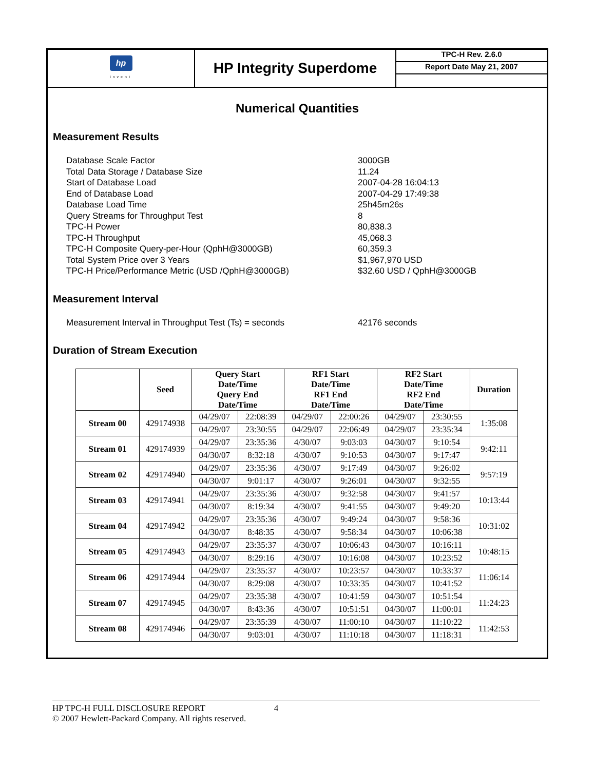hp
invent
HP Integrity Superdome
TPC-H Rev. 2.6.0
Report Date May 21, 2007
Numerical Quantities
Measurement Results
Database Scale Factor
Total Data Storage / Database Size
Start of Database Load
End of Database Load
Database Load Time
Query Streams for Throughput Test
TPC-H Power
TPC-H Throughput
TPC-H Composite Query-per-Hour (QphH@3000GB)
Total System Price over 3 Years
TPC-H Price/Performance Metric (USD /QphH@3000GB)
3000GB
11.24
2007-04-28 16:04:13
2007-04-29 17:49:38
25h45m26s
8
80,838.3
45,068.3
60,359.3
$1,967,970 USD
$32.60 USD / QphH@3000GB
Measurement Interval
Measurement Interval in Throughput Test (Ts) = seconds 42176 seconds
Duration of Stream Execution
| | Seed | Query Start Date/Time Query End Date/Time | | RF1 Start Date/Time RF1 End Date/Time | | RF2 Start Date/Time RF2 End Date/Time | | Duration |
| --- | --- | --- | --- | --- | --- | --- | --- | --- |
| Stream 00 | 429174938 | 04/29/07 | 22:08:39 | 04/29/07 | 22:00:26 | 04/29/07 | 23:30:55 | 1:35:08 |
| | | 04/29/07 | 23:30:55 | 04/29/07 | 22:06:49 | 04/29/07 | 23:35:34 | |
| Stream 01 | 429174939 | 04/29/07 | 23:35:36 | 4/30/07 | 9:03:03 | 04/30/07 | 9:10:54 | 9:42:11 |
| | | 04/30/07 | 8:32:18 | 4/30/07 | 9:10:53 | 04/30/07 | 9:17:47 | |
| Stream 02 | 429174940 | 04/29/07 | 23:35:36 | 4/30/07 | 9:17:49 | 04/30/07 | 9:26:02 | 9:57:19 |
| | | 04/30/07 | 9:01:17 | 4/30/07 | 9:26:01 | 04/30/07 | 9:32:55 | |
| Stream 03 | 429174941 | 04/29/07 | 23:35:36 | 4/30/07 | 9:32:58 | 04/30/07 | 9:41:57 | 10:13:44 |
| | | 04/30/07 | 8:19:34 | 4/30/07 | 9:41:55 | 04/30/07 | 9:49:20 | |
| Stream 04 | 429174942 | 04/29/07 | 23:35:36 | 4/30/07 | 9:49:24 | 04/30/07 | 9:58:36 | 10:31:02 |
| | | 04/30/07 | 8:48:35 | 4/30/07 | 9:58:34 | 04/30/07 | 10:06:38 | |
| Stream 05 | 429174943 | 04/29/07 | 23:35:37 | 4/30/07 | 10:06:43 | 04/30/07 | 10:16:11 | 10:48:15 |
| | | 04/30/07 | 8:29:16 | 4/30/07 | 10:16:08 | 04/30/07 | 10:23:52 | |
| Stream 06 | 429174944 | 04/29/07 | 23:35:37 | 4/30/07 | 10:23:57 | 04/30/07 | 10:33:37 | 11:06:14 |
| | | 04/30/07 | 8:29:08 | 4/30/07 | 10:33:35 | 04/30/07 | 10:41:52 | |
| Stream 07 | 429174945 | 04/29/07 | 23:35:38 | 4/30/07 | 10:41:59 | 04/30/07 | 10:51:54 | 11:24:23 |
| | | 04/30/07 | 8:43:36 | 4/30/07 | 10:51:51 | 04/30/07 | 11:00:01 | |
| Stream 08 | 429174946 | 04/29/07 | 23:35:39 | 4/30/07 | 11:00:10 | 04/30/07 | 11:10:22 | 11:42:53 |
| | | 04/30/07 | 9:03:01 | 4/30/07 | 11:10:18 | 04/30/07 | 11:18:31 | |
HP TPC-H FULL DISCLOSURE REPORT 4
© 2007 Hewlett-Packard Company. All rights reserved.